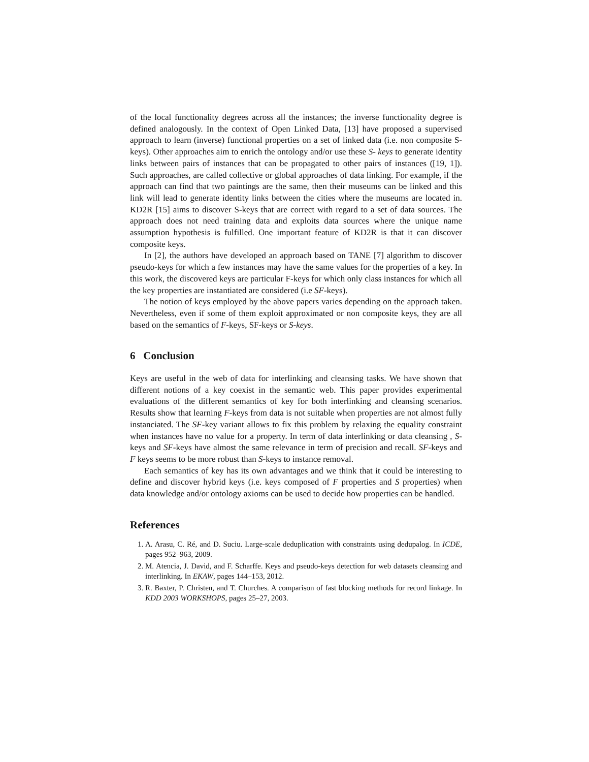of the local functionality degrees across all the instances; the inverse functionality degree is defined analogously. In the context of Open Linked Data, [13] have proposed a supervised approach to learn (inverse) functional properties on a set of linked data (i.e. non composite S-keys). Other approaches aim to enrich the ontology and/or use these S- keys to generate identity links between pairs of instances that can be propagated to other pairs of instances ([19, 1]). Such approaches, are called collective or global approaches of data linking. For example, if the approach can find that two paintings are the same, then their museums can be linked and this link will lead to generate identity links between the cities where the museums are located in. KD2R [15] aims to discover S-keys that are correct with regard to a set of data sources. The approach does not need training data and exploits data sources where the unique name assumption hypothesis is fulfilled. One important feature of KD2R is that it can discover composite keys.
In [2], the authors have developed an approach based on TANE [7] algorithm to discover pseudo-keys for which a few instances may have the same values for the properties of a key. In this work, the discovered keys are particular F-keys for which only class instances for which all the key properties are instantiated are considered (i.e SF-keys).
The notion of keys employed by the above papers varies depending on the approach taken. Nevertheless, even if some of them exploit approximated or non composite keys, they are all based on the semantics of F-keys, SF-keys or S-keys.
6 Conclusion
Keys are useful in the web of data for interlinking and cleansing tasks. We have shown that different notions of a key coexist in the semantic web. This paper provides experimental evaluations of the different semantics of key for both interlinking and cleansing scenarios. Results show that learning F-keys from data is not suitable when properties are not almost fully instanciated. The SF-key variant allows to fix this problem by relaxing the equality constraint when instances have no value for a property. In term of data interlinking or data cleansing , S-keys and SF-keys have almost the same relevance in term of precision and recall. SF-keys and F keys seems to be more robust than S-keys to instance removal.
Each semantics of key has its own advantages and we think that it could be interesting to define and discover hybrid keys (i.e. keys composed of F properties and S properties) when data knowledge and/or ontology axioms can be used to decide how properties can be handled.
References
1. A. Arasu, C. Ré, and D. Suciu. Large-scale deduplication with constraints using dedupalog. In ICDE, pages 952–963, 2009.
2. M. Atencia, J. David, and F. Scharffe. Keys and pseudo-keys detection for web datasets cleansing and interlinking. In EKAW, pages 144–153, 2012.
3. R. Baxter, P. Christen, and T. Churches. A comparison of fast blocking methods for record linkage. In KDD 2003 WORKSHOPS, pages 25–27, 2003.